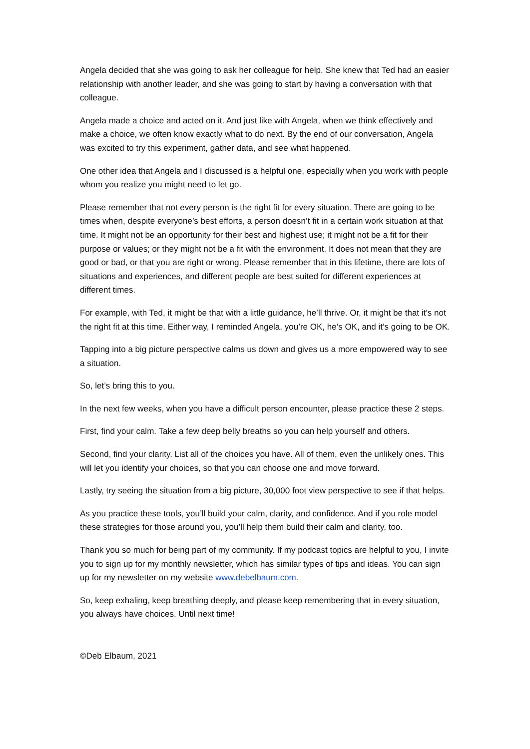Angela decided that she was going to ask her colleague for help. She knew that Ted had an easier relationship with another leader, and she was going to start by having a conversation with that colleague.
Angela made a choice and acted on it. And just like with Angela, when we think effectively and make a choice, we often know exactly what to do next. By the end of our conversation, Angela was excited to try this experiment, gather data, and see what happened.
One other idea that Angela and I discussed is a helpful one, especially when you work with people whom you realize you might need to let go.
Please remember that not every person is the right fit for every situation. There are going to be times when, despite everyone’s best efforts, a person doesn’t fit in a certain work situation at that time. It might not be an opportunity for their best and highest use; it might not be a fit for their purpose or values; or they might not be a fit with the environment. It does not mean that they are good or bad, or that you are right or wrong. Please remember that in this lifetime, there are lots of situations and experiences, and different people are best suited for different experiences at different times.
For example, with Ted, it might be that with a little guidance, he’ll thrive. Or, it might be that it’s not the right fit at this time. Either way, I reminded Angela, you’re OK, he’s OK, and it’s going to be OK.
Tapping into a big picture perspective calms us down and gives us a more empowered way to see a situation.
So, let’s bring this to you.
In the next few weeks, when you have a difficult person encounter, please practice these 2 steps.
First, find your calm. Take a few deep belly breaths so you can help yourself and others.
Second, find your clarity. List all of the choices you have. All of them, even the unlikely ones. This will let you identify your choices, so that you can choose one and move forward.
Lastly, try seeing the situation from a big picture, 30,000 foot view perspective to see if that helps.
As you practice these tools, you’ll build your calm, clarity, and confidence. And if you role model these strategies for those around you, you’ll help them build their calm and clarity, too.
Thank you so much for being part of my community. If my podcast topics are helpful to you, I invite you to sign up for my monthly newsletter, which has similar types of tips and ideas. You can sign up for my newsletter on my website www.debelbaum.com.
So, keep exhaling, keep breathing deeply, and please keep remembering that in every situation, you always have choices. Until next time!
©Deb Elbaum, 2021